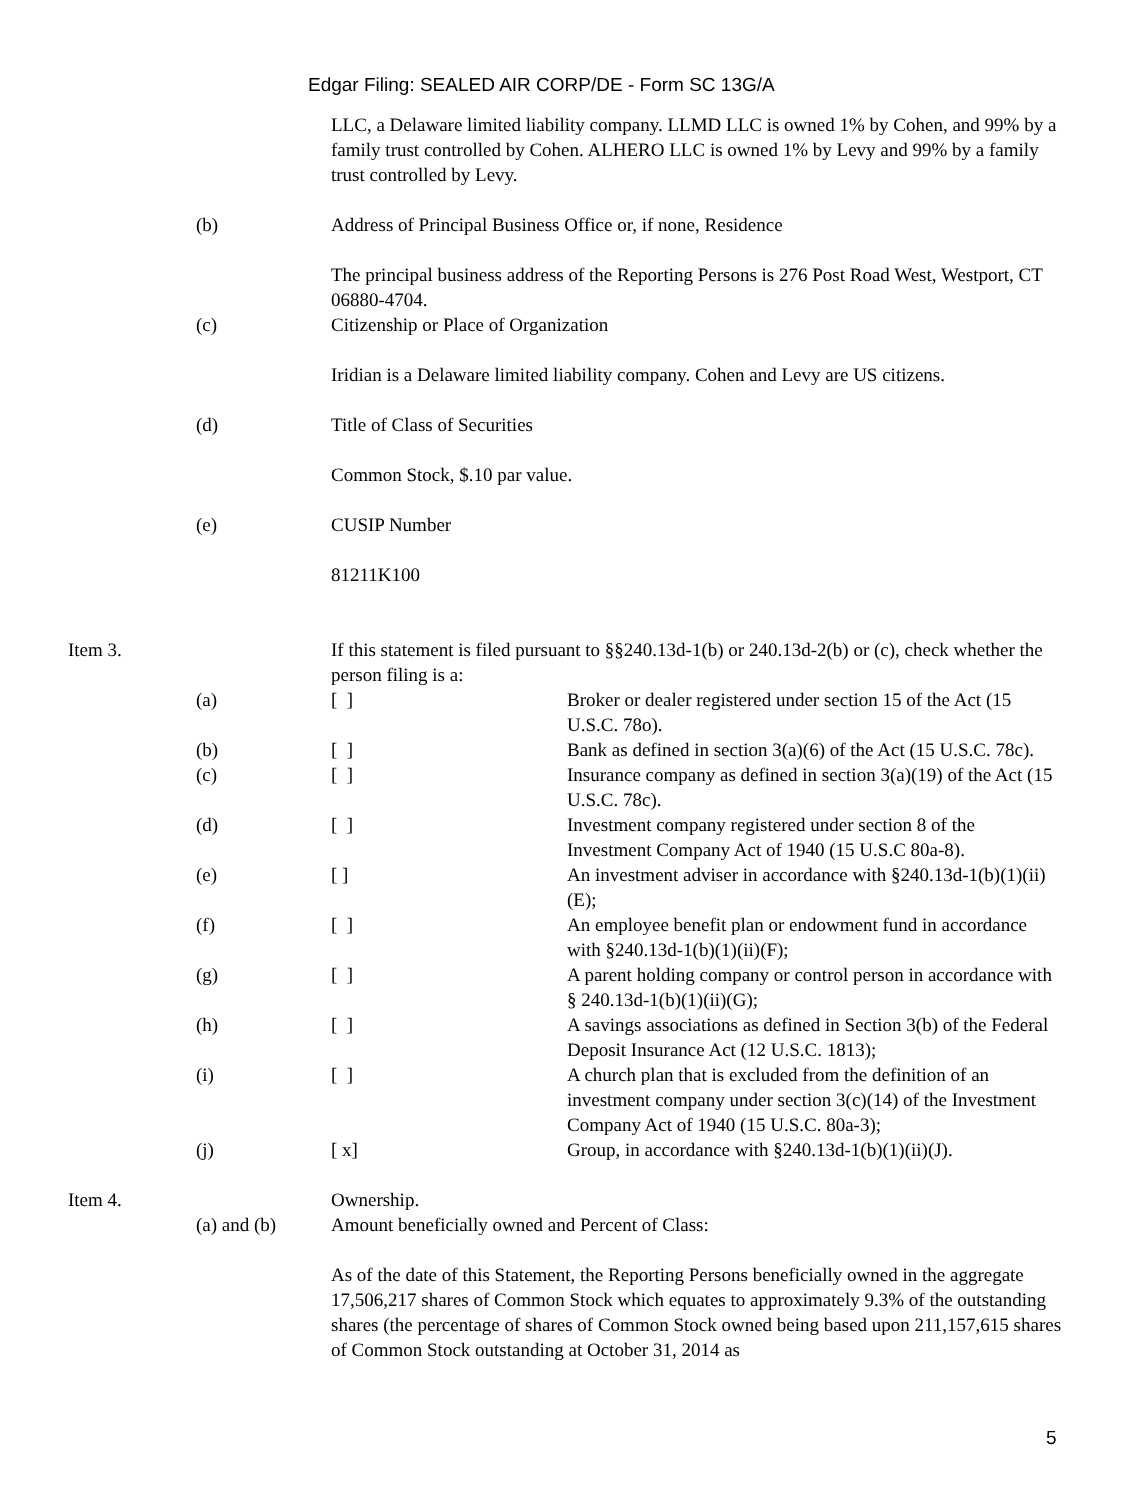Edgar Filing: SEALED AIR CORP/DE - Form SC 13G/A
LLC, a Delaware limited liability company. LLMD LLC is owned 1% by Cohen, and 99% by a family trust controlled by Cohen. ALHERO LLC is owned 1% by Levy and 99% by a family trust controlled by Levy.
(b) Address of Principal Business Office or, if none, Residence
The principal business address of the Reporting Persons is 276 Post Road West, Westport, CT 06880-4704.
(c) Citizenship or Place of Organization
Iridian is a Delaware limited liability company. Cohen and Levy are US citizens.
(d) Title of Class of Securities
Common Stock, $.10 par value.
(e) CUSIP Number
81211K100
Item 3. If this statement is filed pursuant to §§240.13d-1(b) or 240.13d-2(b) or (c), check whether the person filing is a:
(a) [ ] Broker or dealer registered under section 15 of the Act (15 U.S.C. 78o).
(b) [ ] Bank as defined in section 3(a)(6) of the Act (15 U.S.C. 78c).
(c) [ ] Insurance company as defined in section 3(a)(19) of the Act (15 U.S.C. 78c).
(d) [ ] Investment company registered under section 8 of the Investment Company Act of 1940 (15 U.S.C 80a-8).
(e) [ ] An investment adviser in accordance with §240.13d-1(b)(1)(ii)(E);
(f) [ ] An employee benefit plan or endowment fund in accordance with §240.13d-1(b)(1)(ii)(F);
(g) [ ] A parent holding company or control person in accordance with § 240.13d-1(b)(1)(ii)(G);
(h) [ ] A savings associations as defined in Section 3(b) of the Federal Deposit Insurance Act (12 U.S.C. 1813);
(i) [ ] A church plan that is excluded from the definition of an investment company under section 3(c)(14) of the Investment Company Act of 1940 (15 U.S.C. 80a-3);
(j) [ x] Group, in accordance with §240.13d-1(b)(1)(ii)(J).
Item 4. Ownership.
(a) and (b) Amount beneficially owned and Percent of Class:
As of the date of this Statement, the Reporting Persons beneficially owned in the aggregate 17,506,217 shares of Common Stock which equates to approximately 9.3% of the outstanding shares (the percentage of shares of Common Stock owned being based upon 211,157,615 shares of Common Stock outstanding at October 31, 2014 as
5